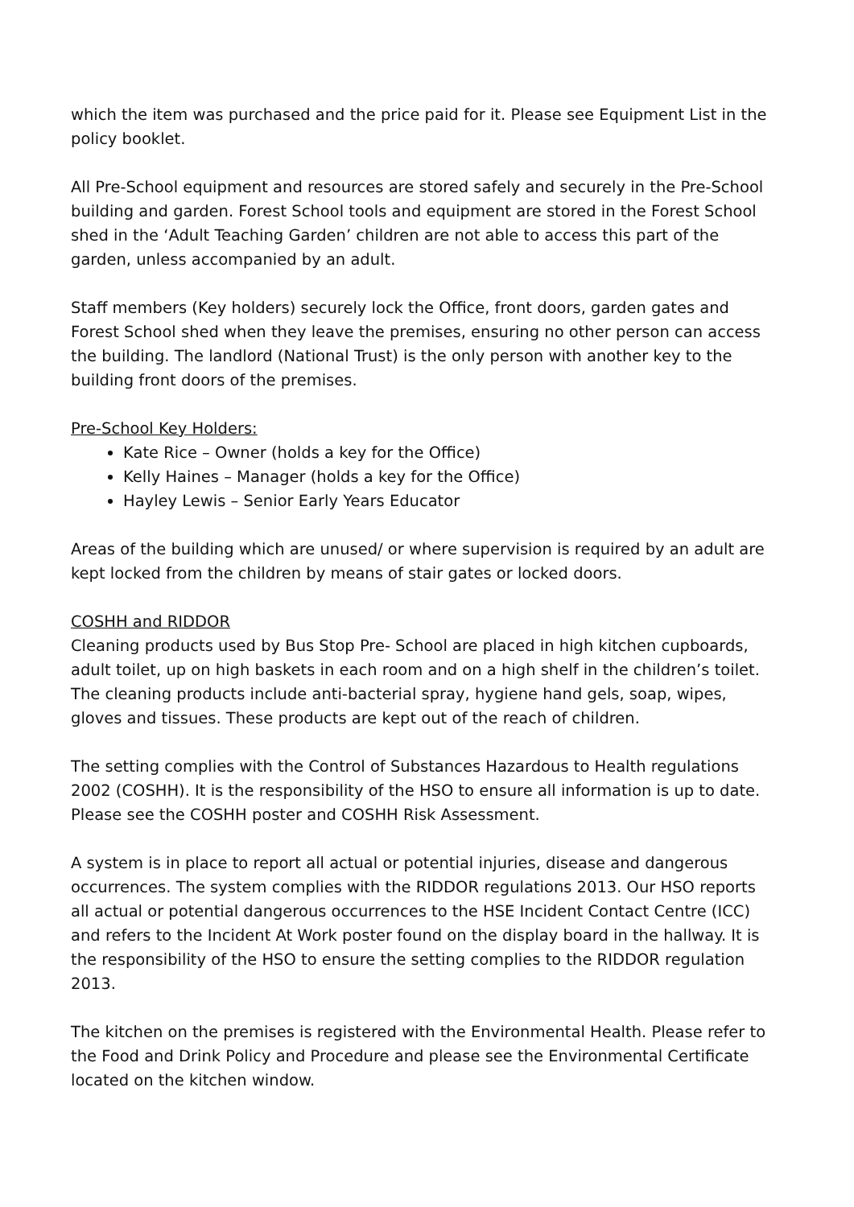which the item was purchased and the price paid for it. Please see Equipment List in the policy booklet.
All Pre-School equipment and resources are stored safely and securely in the Pre-School building and garden. Forest School tools and equipment are stored in the Forest School shed in the ‘Adult Teaching Garden’ children are not able to access this part of the garden, unless accompanied by an adult.
Staff members (Key holders) securely lock the Office, front doors, garden gates and Forest School shed when they leave the premises, ensuring no other person can access the building. The landlord (National Trust) is the only person with another key to the building front doors of the premises.
Pre-School Key Holders:
Kate Rice – Owner (holds a key for the Office)
Kelly Haines – Manager (holds a key for the Office)
Hayley Lewis – Senior Early Years Educator
Areas of the building which are unused/ or where supervision is required by an adult are kept locked from the children by means of stair gates or locked doors.
COSHH and RIDDOR
Cleaning products used by Bus Stop Pre- School are placed in high kitchen cupboards, adult toilet, up on high baskets in each room and on a high shelf in the children’s toilet. The cleaning products include anti-bacterial spray, hygiene hand gels, soap, wipes, gloves and tissues. These products are kept out of the reach of children.
The setting complies with the Control of Substances Hazardous to Health regulations 2002 (COSHH). It is the responsibility of the HSO to ensure all information is up to date. Please see the COSHH poster and COSHH Risk Assessment.
A system is in place to report all actual or potential injuries, disease and dangerous occurrences. The system complies with the RIDDOR regulations 2013. Our HSO reports all actual or potential dangerous occurrences to the HSE Incident Contact Centre (ICC) and refers to the Incident At Work poster found on the display board in the hallway. It is the responsibility of the HSO to ensure the setting complies to the RIDDOR regulation 2013.
The kitchen on the premises is registered with the Environmental Health. Please refer to the Food and Drink Policy and Procedure and please see the Environmental Certificate located on the kitchen window.